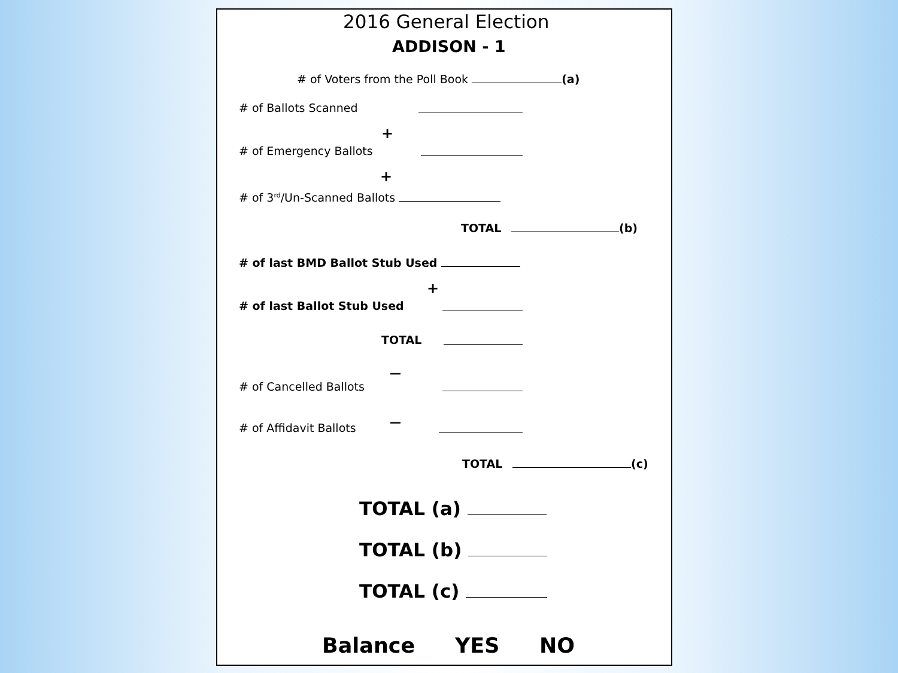2016 General Election
ADDISON - 1
# of Voters from the Poll Book (a)
# of Ballots Scanned
+
# of Emergency Ballots
+
# of 3<sup>rd</sup>/Un-Scanned Ballots
TOTAL (b)
# of last BMD Ballot Stub Used
+
# of last Ballot Stub Used
TOTAL
—
# of Cancelled Ballots
—
# of Affidavit Ballots
TOTAL (c)
TOTAL (a)
TOTAL (b)
TOTAL (c)
Balance YES NO